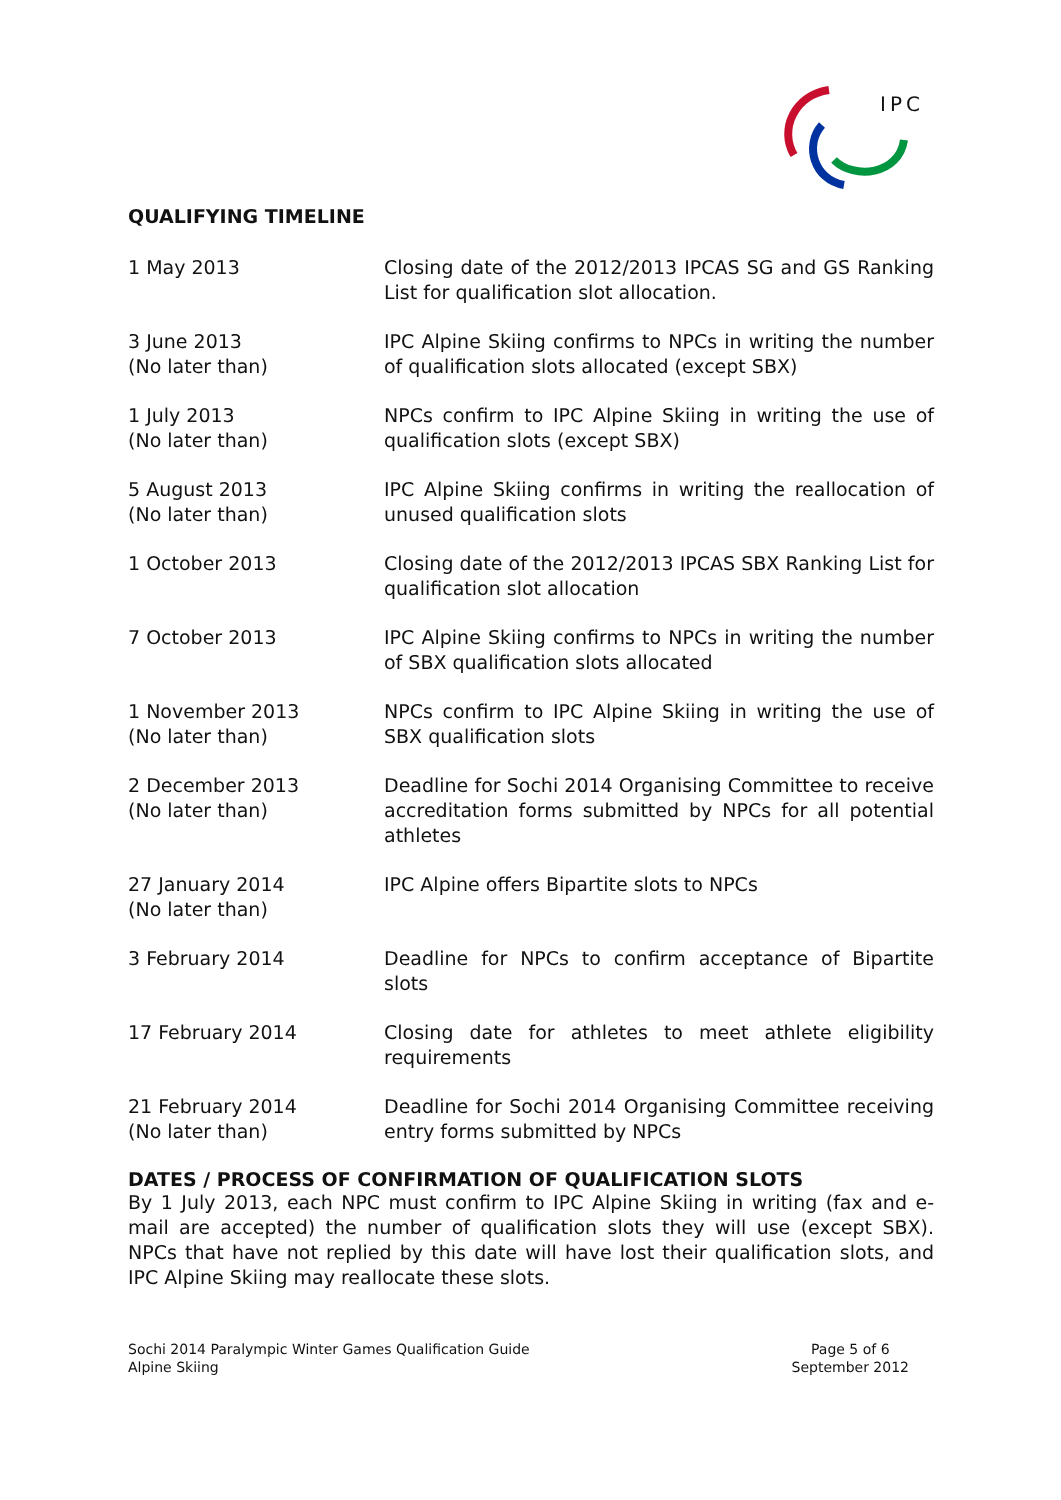IPC
QUALIFYING TIMELINE
| 1 May 2013 | Closing date of the 2012/2013 IPCAS SG and GS Ranking List for qualification slot allocation. |
| 3 June 2013 (No later than) | IPC Alpine Skiing confirms to NPCs in writing the number of qualification slots allocated (except SBX) |
| 1 July 2013 (No later than) | NPCs confirm to IPC Alpine Skiing in writing the use of qualification slots (except SBX) |
| 5 August 2013 (No later than) | IPC Alpine Skiing confirms in writing the reallocation of unused qualification slots |
| 1 October 2013 | Closing date of the 2012/2013 IPCAS SBX Ranking List for qualification slot allocation |
| 7 October 2013 | IPC Alpine Skiing confirms to NPCs in writing the number of SBX qualification slots allocated |
| 1 November 2013 (No later than) | NPCs confirm to IPC Alpine Skiing in writing the use of SBX qualification slots |
| 2 December 2013 (No later than) | Deadline for Sochi 2014 Organising Committee to receive accreditation forms submitted by NPCs for all potential athletes |
| 27 January 2014 (No later than) | IPC Alpine offers Bipartite slots to NPCs |
| 3 February 2014 | Deadline for NPCs to confirm acceptance of Bipartite slots |
| 17 February 2014 | Closing date for athletes to meet athlete eligibility requirements |
| 21 February 2014 (No later than) | Deadline for Sochi 2014 Organising Committee receiving entry forms submitted by NPCs |
DATES / PROCESS OF CONFIRMATION OF QUALIFICATION SLOTS
By 1 July 2013, each NPC must confirm to IPC Alpine Skiing in writing (fax and e-mail are accepted) the number of qualification slots they will use (except SBX). NPCs that have not replied by this date will have lost their qualification slots, and IPC Alpine Skiing may reallocate these slots.
Sochi 2014 Paralympic Winter Games Qualification Guide
Alpine Skiing
Page 5 of 6
September 2012